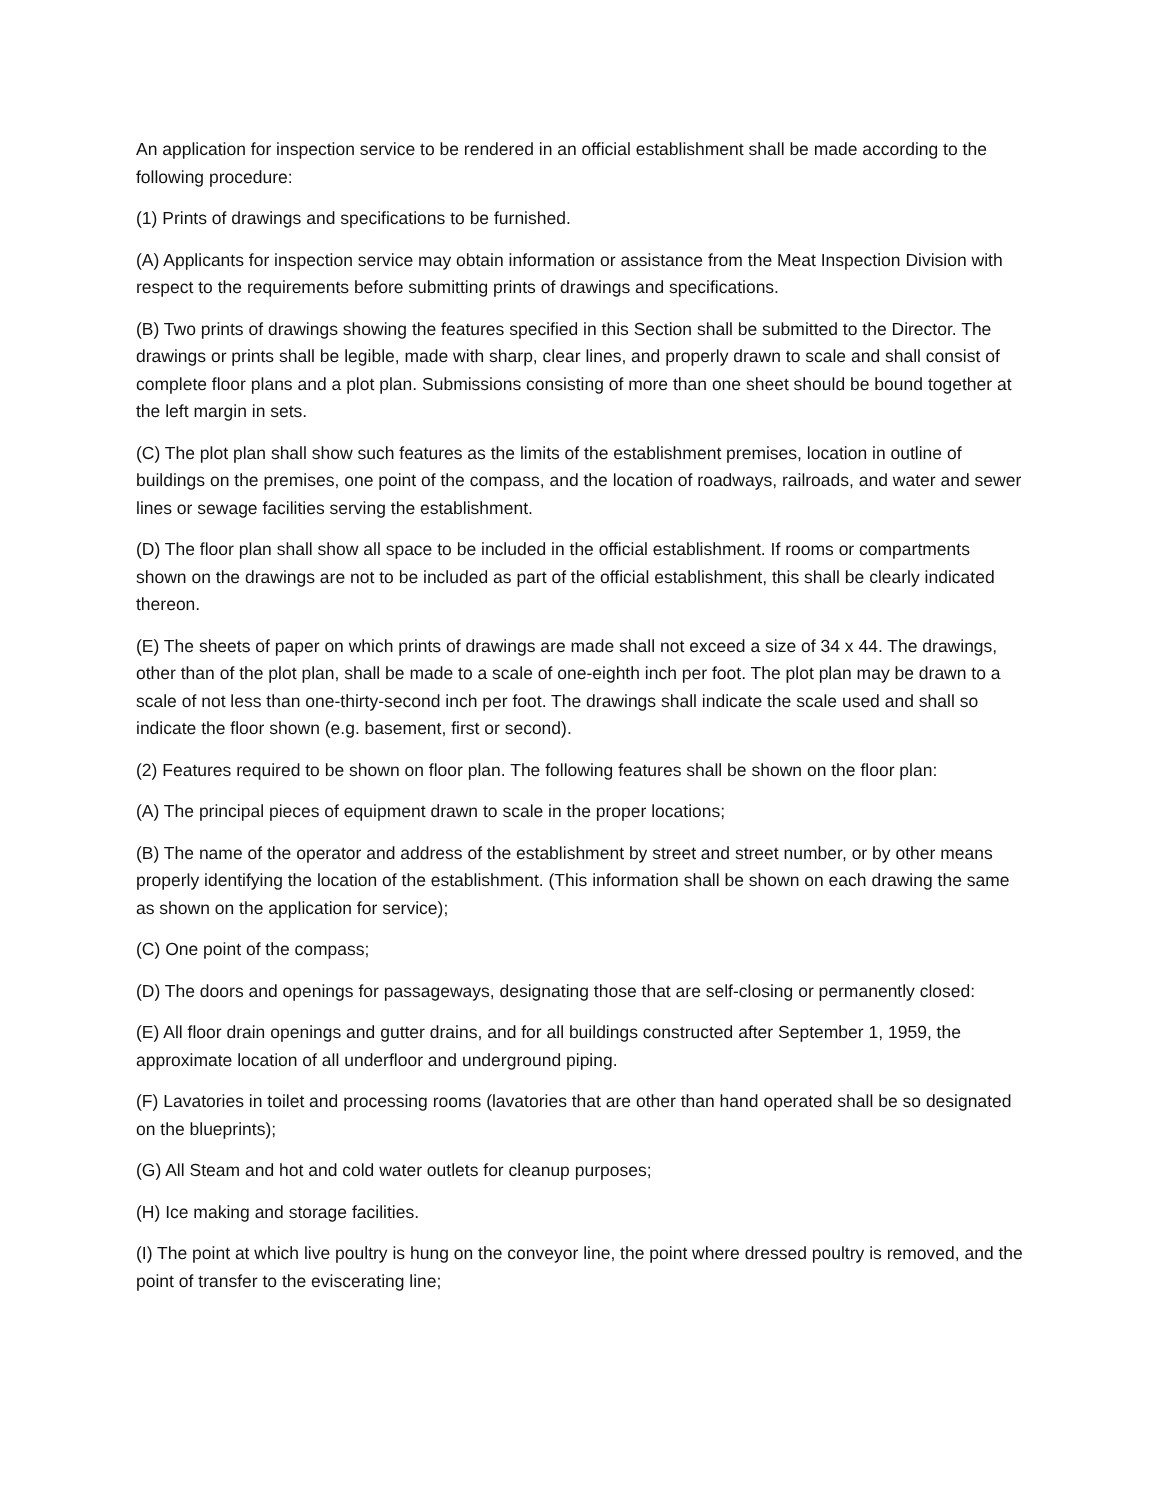An application for inspection service to be rendered in an official establishment shall be made according to the following procedure:
(1) Prints of drawings and specifications to be furnished.
(A) Applicants for inspection service may obtain information or assistance from the Meat Inspection Division with respect to the requirements before submitting prints of drawings and specifications.
(B) Two prints of drawings showing the features specified in this Section shall be submitted to the Director. The drawings or prints shall be legible, made with sharp, clear lines, and properly drawn to scale and shall consist of complete floor plans and a plot plan. Submissions consisting of more than one sheet should be bound together at the left margin in sets.
(C) The plot plan shall show such features as the limits of the establishment premises, location in outline of buildings on the premises, one point of the compass, and the location of roadways, railroads, and water and sewer lines or sewage facilities serving the establishment.
(D) The floor plan shall show all space to be included in the official establishment. If rooms or compartments shown on the drawings are not to be included as part of the official establishment, this shall be clearly indicated thereon.
(E) The sheets of paper on which prints of drawings are made shall not exceed a size of 34 x 44. The drawings, other than of the plot plan, shall be made to a scale of one-eighth inch per foot. The plot plan may be drawn to a scale of not less than one-thirty-second inch per foot. The drawings shall indicate the scale used and shall so indicate the floor shown (e.g. basement, first or second).
(2) Features required to be shown on floor plan. The following features shall be shown on the floor plan:
(A) The principal pieces of equipment drawn to scale in the proper locations;
(B) The name of the operator and address of the establishment by street and street number, or by other means properly identifying the location of the establishment. (This information shall be shown on each drawing the same as shown on the application for service);
(C) One point of the compass;
(D) The doors and openings for passageways, designating those that are self-closing or permanently closed:
(E) All floor drain openings and gutter drains, and for all buildings constructed after September 1, 1959, the approximate location of all underfloor and underground piping.
(F) Lavatories in toilet and processing rooms (lavatories that are other than hand operated shall be so designated on the blueprints);
(G) All Steam and hot and cold water outlets for cleanup purposes;
(H) Ice making and storage facilities.
(I) The point at which live poultry is hung on the conveyor line, the point where dressed poultry is removed, and the point of transfer to the eviscerating line;